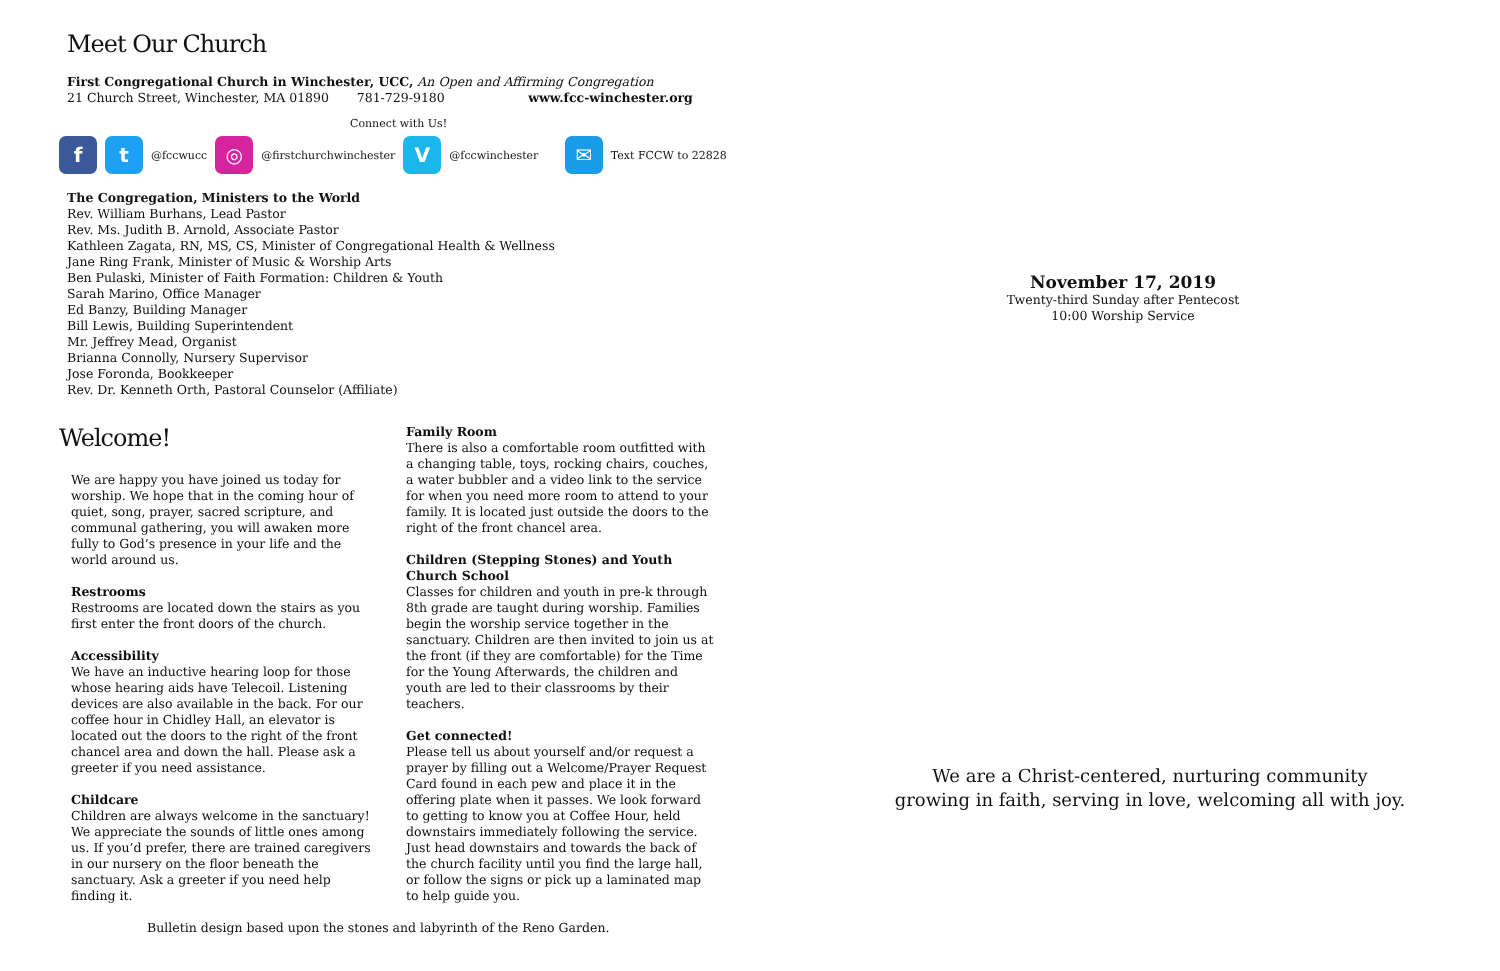Meet Our Church
First Congregational Church in Winchester, UCC, An Open and Affirming Congregation
21 Church Street, Winchester, MA 01890 781-729-9180 www.fcc-winchester.org
Connect with Us!
ft @fccwucc ◎ @firstchurchwinchester V @fccwinchester ✉ Text FCCW to 22828
The Congregation, Ministers to the World
Rev. William Burhans, Lead Pastor
Rev. Ms. Judith B. Arnold, Associate Pastor
Kathleen Zagata, RN, MS, CS, Minister of Congregational Health & Wellness
Jane Ring Frank, Minister of Music & Worship Arts
Ben Pulaski, Minister of Faith Formation: Children & Youth
Sarah Marino, Office Manager
Ed Banzy, Building Manager
Bill Lewis, Building Superintendent
Mr. Jeffrey Mead, Organist
Brianna Connolly, Nursery Supervisor
Jose Foronda, Bookkeeper
Rev. Dr. Kenneth Orth, Pastoral Counselor (Affiliate)
Welcome!
We are happy you have joined us today for worship. We hope that in the coming hour of quiet, song, prayer, sacred scripture, and communal gathering, you will awaken more fully to God’s presence in your life and the world around us.
Restrooms
Restrooms are located down the stairs as you first enter the front doors of the church.
Accessibility
We have an inductive hearing loop for those whose hearing aids have Telecoil. Listening devices are also available in the back. For our coffee hour in Chidley Hall, an elevator is located out the doors to the right of the front chancel area and down the hall. Please ask a greeter if you need assistance.
Childcare
Children are always welcome in the sanctuary! We appreciate the sounds of little ones among us. If you’d prefer, there are trained caregivers in our nursery on the floor beneath the sanctuary. Ask a greeter if you need help finding it.
Family Room
There is also a comfortable room outfitted with a changing table, toys, rocking chairs, couches, a water bubbler and a video link to the service for when you need more room to attend to your family. It is located just outside the doors to the right of the front chancel area.
Children (Stepping Stones) and Youth Church School
Classes for children and youth in pre-k through 8th grade are taught during worship. Families begin the worship service together in the sanctuary. Children are then invited to join us at the front (if they are comfortable) for the Time for the Young Afterwards, the children and youth are led to their classrooms by their teachers.
Get connected!
Please tell us about yourself and/or request a prayer by filling out a Welcome/Prayer Request Card found in each pew and place it in the offering plate when it passes. We look forward to getting to know you at Coffee Hour, held downstairs immediately following the service. Just head downstairs and towards the back of the church facility until you find the large hall, or follow the signs or pick up a laminated map to help guide you.
Bulletin design based upon the stones and labyrinth of the Reno Garden.
November 17, 2019
Twenty-third Sunday after Pentecost
10:00 Worship Service
We are a Christ-centered, nurturing community
growing in faith, serving in love, welcoming all with joy.